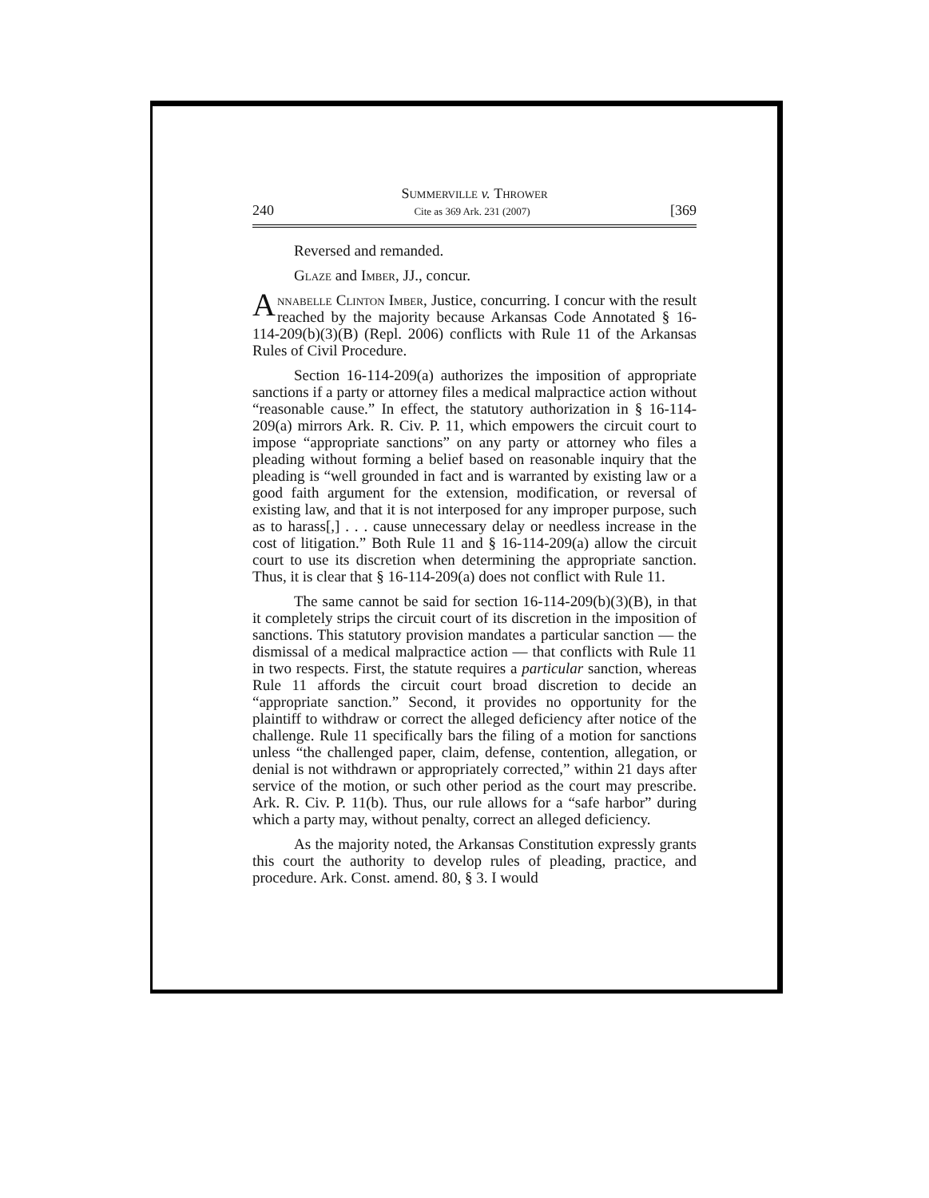Summerville v. Thrower
240 Cite as 369 Ark. 231 (2007) [369
Reversed and remanded.
Glaze and Imber, JJ., concur.
Annabelle Clinton Imber, Justice, concurring. I concur with the result reached by the majority because Arkansas Code Annotated § 16-114-209(b)(3)(B) (Repl. 2006) conflicts with Rule 11 of the Arkansas Rules of Civil Procedure.
Section 16-114-209(a) authorizes the imposition of appropriate sanctions if a party or attorney files a medical malpractice action without “reasonable cause.” In effect, the statutory authorization in § 16-114-209(a) mirrors Ark. R. Civ. P. 11, which empowers the circuit court to impose “appropriate sanctions” on any party or attorney who files a pleading without forming a belief based on reasonable inquiry that the pleading is “well grounded in fact and is warranted by existing law or a good faith argument for the extension, modification, or reversal of existing law, and that it is not interposed for any improper purpose, such as to harass[,] . . . cause unnecessary delay or needless increase in the cost of litigation.” Both Rule 11 and § 16-114-209(a) allow the circuit court to use its discretion when determining the appropriate sanction. Thus, it is clear that § 16-114-209(a) does not conflict with Rule 11.
The same cannot be said for section 16-114-209(b)(3)(B), in that it completely strips the circuit court of its discretion in the imposition of sanctions. This statutory provision mandates a particular sanction — the dismissal of a medical malpractice action — that conflicts with Rule 11 in two respects. First, the statute requires a particular sanction, whereas Rule 11 affords the circuit court broad discretion to decide an “appropriate sanction.” Second, it provides no opportunity for the plaintiff to withdraw or correct the alleged deficiency after notice of the challenge. Rule 11 specifically bars the filing of a motion for sanctions unless “the challenged paper, claim, defense, contention, allegation, or denial is not withdrawn or appropriately corrected,” within 21 days after service of the motion, or such other period as the court may prescribe. Ark. R. Civ. P. 11(b). Thus, our rule allows for a “safe harbor” during which a party may, without penalty, correct an alleged deficiency.
As the majority noted, the Arkansas Constitution expressly grants this court the authority to develop rules of pleading, practice, and procedure. Ark. Const. amend. 80, § 3. I would